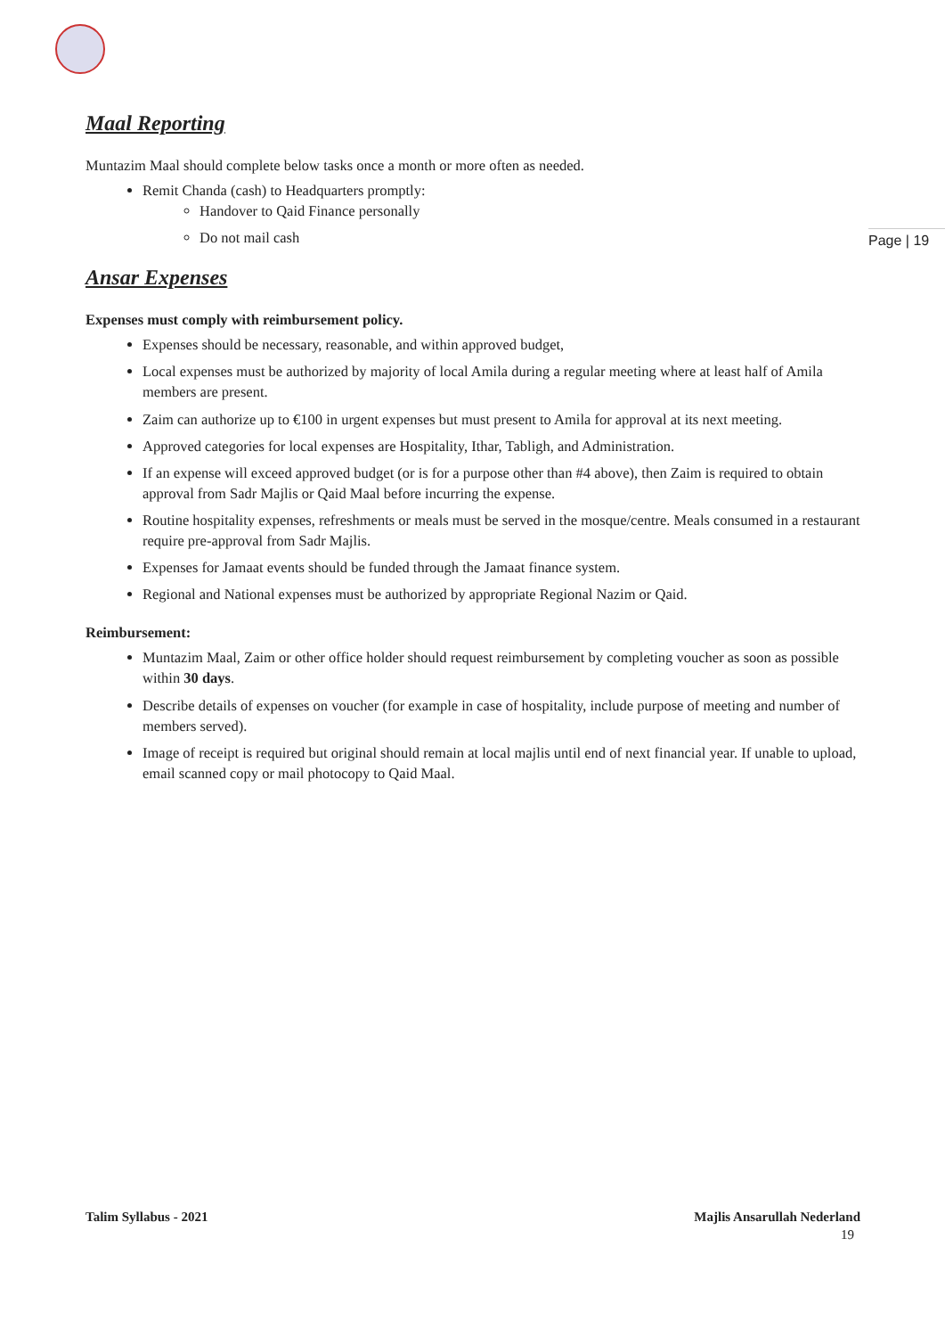Page | 19
Maal Reporting
Muntazim Maal should complete below tasks once a month or more often as needed.
Remit Chanda (cash) to Headquarters promptly:
Handover to Qaid Finance personally
Do not mail cash
Ansar Expenses
Expenses must comply with reimbursement policy.
Expenses should be necessary, reasonable, and within approved budget,
Local expenses must be authorized by majority of local Amila during a regular meeting where at least half of Amila members are present.
Zaim can authorize up to €100 in urgent expenses but must present to Amila for approval at its next meeting.
Approved categories for local expenses are Hospitality, Ithar, Tabligh, and Administration.
If an expense will exceed approved budget (or is for a purpose other than #4 above), then Zaim is required to obtain approval from Sadr Majlis or Qaid Maal before incurring the expense.
Routine hospitality expenses, refreshments or meals must be served in the mosque/centre. Meals consumed in a restaurant require pre-approval from Sadr Majlis.
Expenses for Jamaat events should be funded through the Jamaat finance system.
Regional and National expenses must be authorized by appropriate Regional Nazim or Qaid.
Reimbursement:
Muntazim Maal, Zaim or other office holder should request reimbursement by completing voucher as soon as possible within 30 days.
Describe details of expenses on voucher (for example in case of hospitality, include purpose of meeting and number of members served).
Image of receipt is required but original should remain at local majlis until end of next financial year. If unable to upload, email scanned copy or mail photocopy to Qaid Maal.
Talim Syllabus - 2021 Majlis Ansarullah Nederland
19